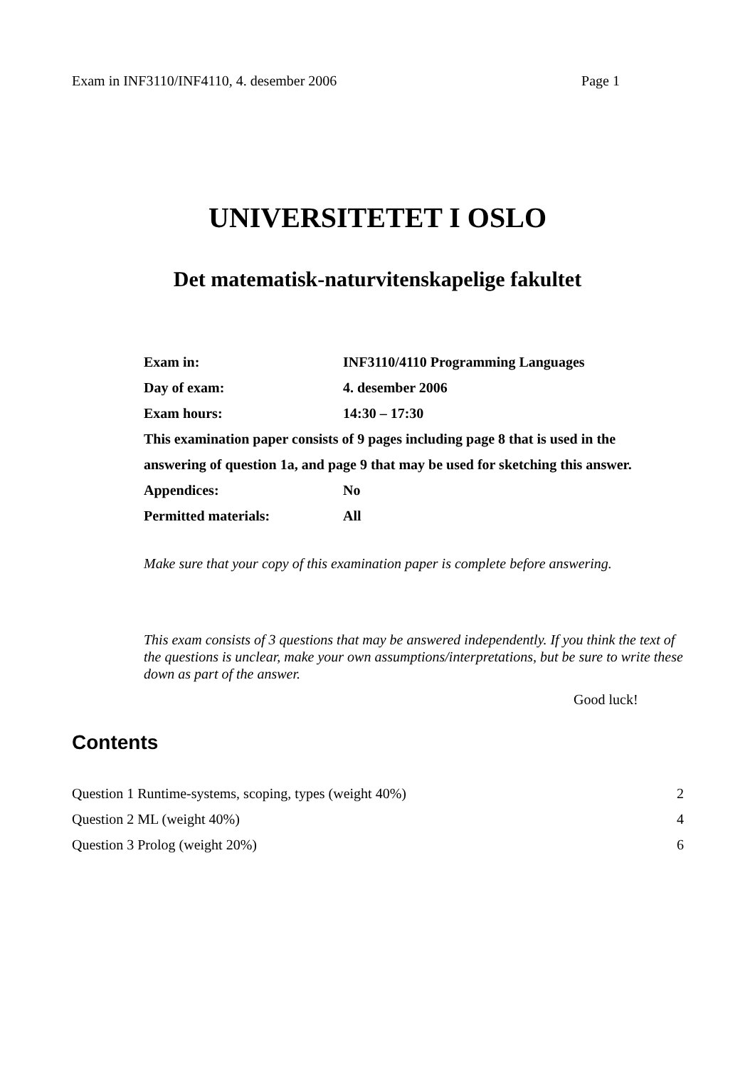Exam in INF3110/INF4110, 4. desember 2006 Page 1
UNIVERSITETET I OSLO
Det matematisk-naturvitenskapelige fakultet
| Exam in: | INF3110/4110 Programming Languages |
| Day of exam: | 4. desember 2006 |
| Exam hours: | 14:30 – 17:30 |
| This examination paper consists of 9 pages including page 8 that is used in the | |
| answering of question 1a, and page 9 that may be used for sketching this answer. | |
| Appendices: | No |
| Permitted materials: | All |
Make sure that your copy of this examination paper is complete before answering.
This exam consists of 3 questions that may be answered independently. If you think the text of the questions is unclear, make your own assumptions/interpretations, but be sure to write these down as part of the answer.
Good luck!
Contents
| Question 1 Runtime-systems, scoping, types (weight 40%) | 2 |
| Question 2 ML (weight 40%) | 4 |
| Question 3 Prolog (weight 20%) | 6 |